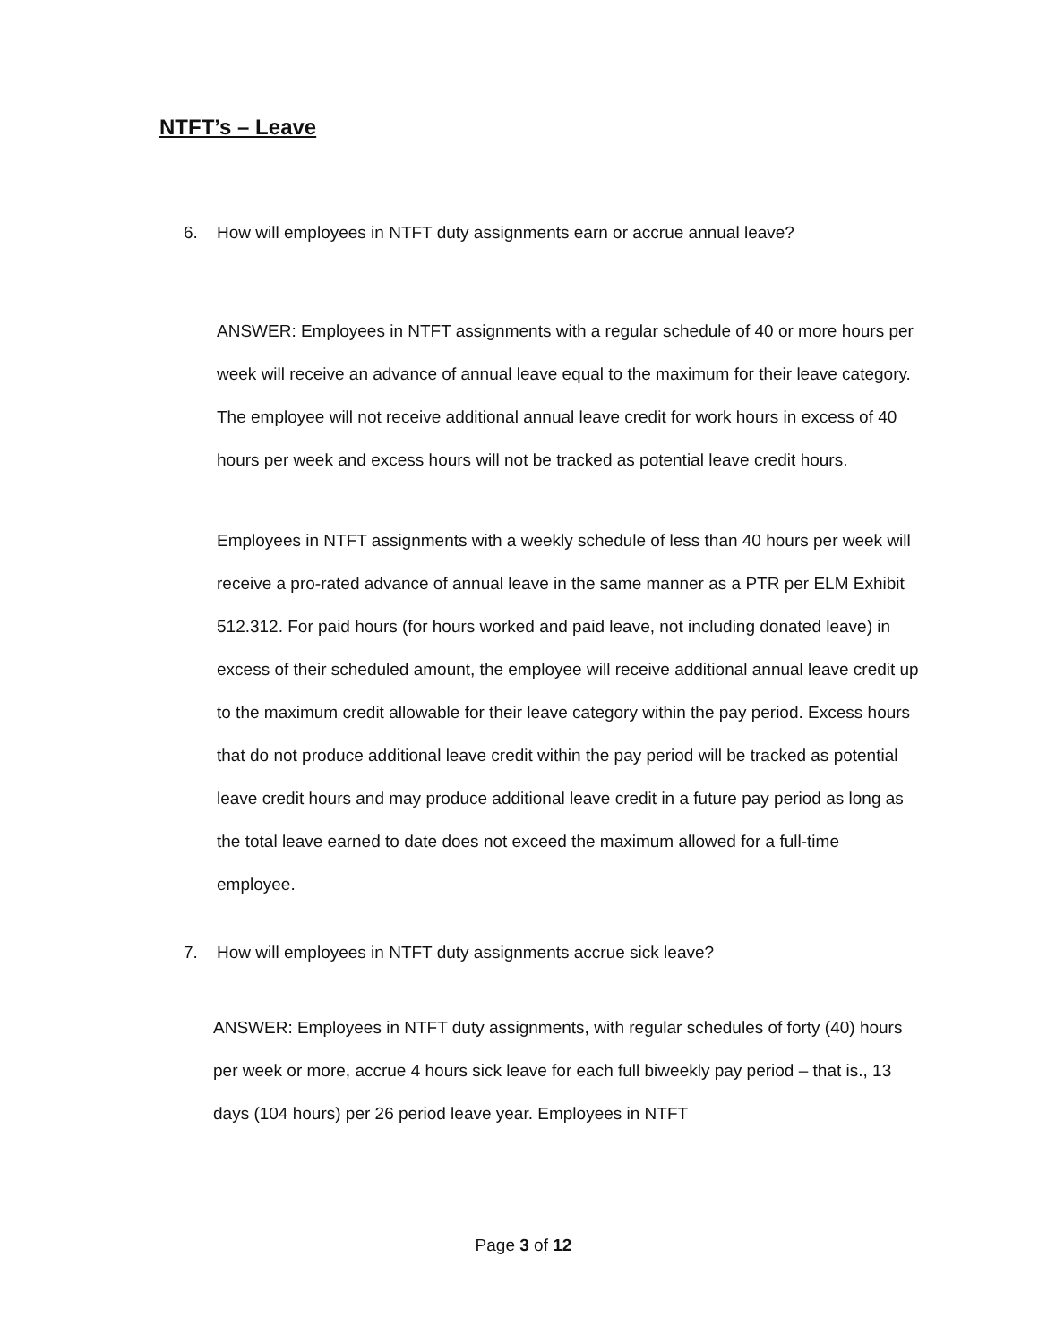NTFT’s – Leave
6. How will employees in NTFT duty assignments earn or accrue annual leave?
ANSWER: Employees in NTFT assignments with a regular schedule of 40 or more hours per week will receive an advance of annual leave equal to the maximum for their leave category. The employee will not receive additional annual leave credit for work hours in excess of 40 hours per week and excess hours will not be tracked as potential leave credit hours.
Employees in NTFT assignments with a weekly schedule of less than 40 hours per week will receive a pro-rated advance of annual leave in the same manner as a PTR per ELM Exhibit 512.312. For paid hours (for hours worked and paid leave, not including donated leave) in excess of their scheduled amount, the employee will receive additional annual leave credit up to the maximum credit allowable for their leave category within the pay period. Excess hours that do not produce additional leave credit within the pay period will be tracked as potential leave credit hours and may produce additional leave credit in a future pay period as long as the total leave earned to date does not exceed the maximum allowed for a full-time employee.
7. How will employees in NTFT duty assignments accrue sick leave?
ANSWER: Employees in NTFT duty assignments, with regular schedules of forty (40) hours per week or more, accrue 4 hours sick leave for each full biweekly pay period – that is., 13 days (104 hours) per 26 period leave year. Employees in NTFT
Page 3 of 12